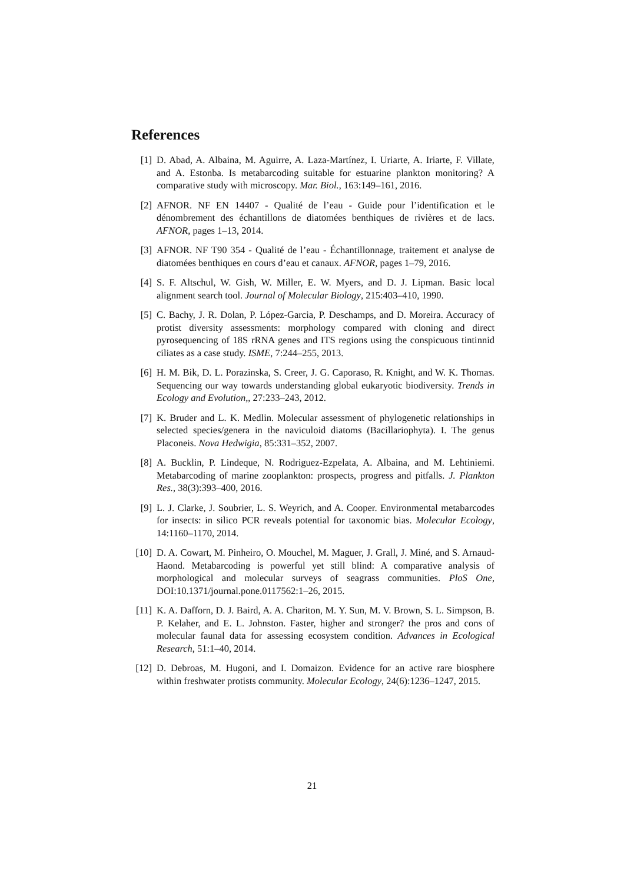References
[1] D. Abad, A. Albaina, M. Aguirre, A. Laza-Martínez, I. Uriarte, A. Iriarte, F. Villate, and A. Estonba. Is metabarcoding suitable for estuarine plankton monitoring? A comparative study with microscopy. Mar. Biol., 163:149–161, 2016.
[2] AFNOR. NF EN 14407 - Qualité de l’eau - Guide pour l’identification et le dénombrement des échantillons de diatomées benthiques de rivières et de lacs. AFNOR, pages 1–13, 2014.
[3] AFNOR. NF T90 354 - Qualité de l’eau - Échantillonnage, traitement et analyse de diatomées benthiques en cours d’eau et canaux. AFNOR, pages 1–79, 2016.
[4] S. F. Altschul, W. Gish, W. Miller, E. W. Myers, and D. J. Lipman. Basic local alignment search tool. Journal of Molecular Biology, 215:403–410, 1990.
[5] C. Bachy, J. R. Dolan, P. López-Garcia, P. Deschamps, and D. Moreira. Accuracy of protist diversity assessments: morphology compared with cloning and direct pyrosequencing of 18S rRNA genes and ITS regions using the conspicuous tintinnid ciliates as a case study. ISME, 7:244–255, 2013.
[6] H. M. Bik, D. L. Porazinska, S. Creer, J. G. Caporaso, R. Knight, and W. K. Thomas. Sequencing our way towards understanding global eukaryotic biodiversity. Trends in Ecology and Evolution,, 27:233–243, 2012.
[7] K. Bruder and L. K. Medlin. Molecular assessment of phylogenetic relationships in selected species/genera in the naviculoid diatoms (Bacillariophyta). I. The genus Placoneis. Nova Hedwigia, 85:331–352, 2007.
[8] A. Bucklin, P. Lindeque, N. Rodriguez-Ezpelata, A. Albaina, and M. Lehtiniemi. Metabarcoding of marine zooplankton: prospects, progress and pitfalls. J. Plankton Res., 38(3):393–400, 2016.
[9] L. J. Clarke, J. Soubrier, L. S. Weyrich, and A. Cooper. Environmental metabarcodes for insects: in silico PCR reveals potential for taxonomic bias. Molecular Ecology, 14:1160–1170, 2014.
[10]
D. A. Cowart, M. Pinheiro, O. Mouchel, M. Maguer, J. Grall, J. Miné, and S. Arnaud-Haond. Metabarcoding is powerful yet still blind: A comparative analysis of morphological and molecular surveys of seagrass communities. PloS One, DOI:10.1371/journal.pone.0117562:1–26, 2015.
[11]
K. A. Dafforn, D. J. Baird, A. A. Chariton, M. Y. Sun, M. V. Brown, S. L. Simpson, B. P. Kelaher, and E. L. Johnston. Faster, higher and stronger? the pros and cons of molecular faunal data for assessing ecosystem condition. Advances in Ecological Research, 51:1–40, 2014.
[12]
D. Debroas, M. Hugoni, and I. Domaizon. Evidence for an active rare biosphere within freshwater protists community. Molecular Ecology, 24(6):1236–1247, 2015.
21